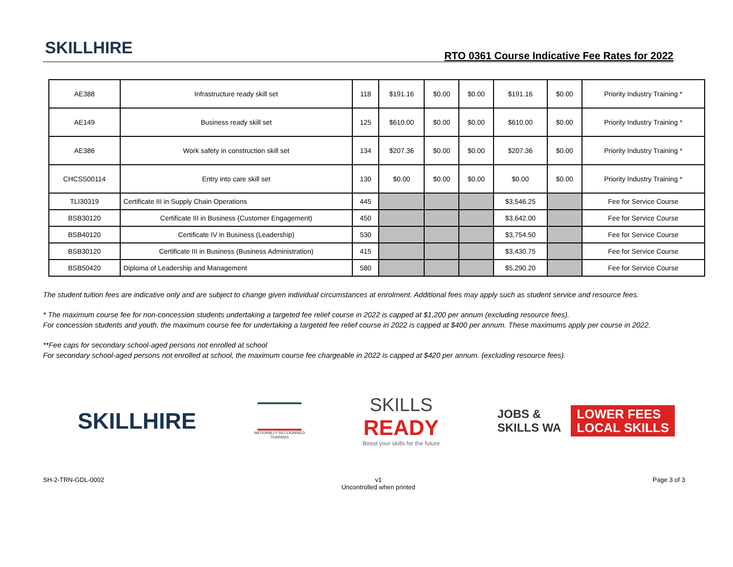SKILLHIRE
RTO 0361 Course Indicative Fee Rates for 2022
| AE388 | Infrastructure ready skill set | 118 | $191.16 | $0.00 | $0.00 | $191.16 | $0.00 | Priority Industry Training * |
| AE149 | Business ready skill set | 125 | $610.00 | $0.00 | $0.00 | $610.00 | $0.00 | Priority Industry Training * |
| AE386 | Work safety in construction skill set | 134 | $207.36 | $0.00 | $0.00 | $207.36 | $0.00 | Priority Industry Training * |
| CHCSS00114 | Entry into care skill set | 130 | $0.00 | $0.00 | $0.00 | $0.00 | $0.00 | Priority Industry Training * |
| TLI30319 | Certificate III in Supply Chain Operations | 445 | | | | $3,546.25 | | Fee for Service Course |
| BSB30120 | Certificate III in Business (Customer Engagement) | 450 | | | | $3,642.00 | | Fee for Service Course |
| BSB40120 | Certificate IV in Business (Leadership) | 530 | | | | $3,754.50 | | Fee for Service Course |
| BSB30120 | Certificate III in Business (Business Administration) | 415 | | | | $3,430.75 | | Fee for Service Course |
| BSB50420 | Diploma of Leadership and Management | 580 | | | | $5,290.20 | | Fee for Service Course |
The student tuition fees are indicative only and are subject to change given individual circumstances at enrolment. Additional fees may apply such as student service and resource fees.
* The maximum course fee for non-concession students undertaking a targeted fee relief course in 2022 is capped at $1,200 per annum (excluding resource fees).
For concession students and youth, the maximum course fee for undertaking a targeted fee relief course in 2022 is capped at $400 per annum. These maximums apply per course in 2022.
**Fee caps for secondary school-aged persons not enrolled at school
For secondary school-aged persons not enrolled at school, the maximum course fee chargeable in 2022 is capped at $420 per annum. (excluding resource fees).
SKILLHIRE
NATIONALLY RECOGNISED
TRAINING
SKILLS
READY
Boost your skills for the future
JOBS &
SKILLS WA
LOWER FEES
LOCAL SKILLS
SH-2-TRN-GDL-0002 v1
Uncontrolled when printed
Page 3 of 3